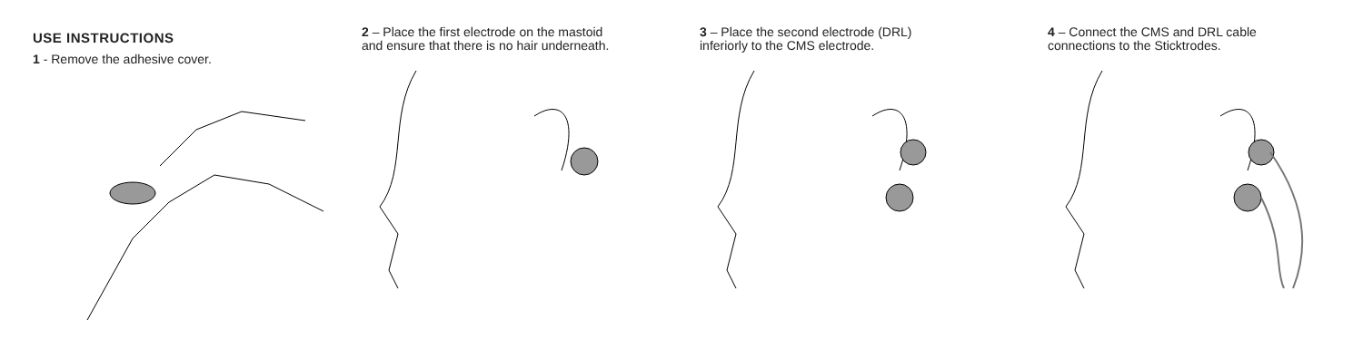USE INSTRUCTIONS
1 - Remove the adhesive cover.
2 – Place the first electrode on the mastoid and ensure that there is no hair underneath.
3 – Place the second electrode (DRL) inferiorly to the CMS electrode.
4 – Connect the CMS and DRL cable connections to the Sticktrodes.